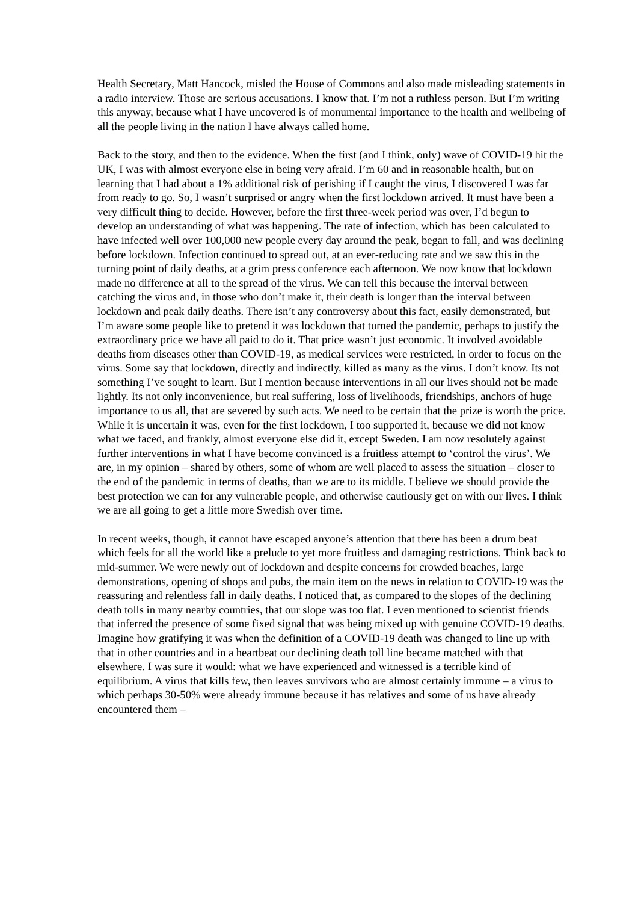Health Secretary, Matt Hancock, misled the House of Commons and also made misleading statements in a radio interview. Those are serious accusations. I know that. I’m not a ruthless person. But I’m writing this anyway, because what I have uncovered is of monumental importance to the health and wellbeing of all the people living in the nation I have always called home.
Back to the story, and then to the evidence. When the first (and I think, only) wave of COVID-19 hit the UK, I was with almost everyone else in being very afraid. I’m 60 and in reasonable health, but on learning that I had about a 1% additional risk of perishing if I caught the virus, I discovered I was far from ready to go. So, I wasn’t surprised or angry when the first lockdown arrived. It must have been a very difficult thing to decide. However, before the first three-week period was over, I’d begun to develop an understanding of what was happening. The rate of infection, which has been calculated to have infected well over 100,000 new people every day around the peak, began to fall, and was declining before lockdown. Infection continued to spread out, at an ever-reducing rate and we saw this in the turning point of daily deaths, at a grim press conference each afternoon. We now know that lockdown made no difference at all to the spread of the virus. We can tell this because the interval between catching the virus and, in those who don’t make it, their death is longer than the interval between lockdown and peak daily deaths. There isn’t any controversy about this fact, easily demonstrated, but I’m aware some people like to pretend it was lockdown that turned the pandemic, perhaps to justify the extraordinary price we have all paid to do it. That price wasn’t just economic. It involved avoidable deaths from diseases other than COVID-19, as medical services were restricted, in order to focus on the virus. Some say that lockdown, directly and indirectly, killed as many as the virus. I don’t know. Its not something I’ve sought to learn. But I mention because interventions in all our lives should not be made lightly. Its not only inconvenience, but real suffering, loss of livelihoods, friendships, anchors of huge importance to us all, that are severed by such acts. We need to be certain that the prize is worth the price. While it is uncertain it was, even for the first lockdown, I too supported it, because we did not know what we faced, and frankly, almost everyone else did it, except Sweden. I am now resolutely against further interventions in what I have become convinced is a fruitless attempt to ‘control the virus’. We are, in my opinion – shared by others, some of whom are well placed to assess the situation – closer to the end of the pandemic in terms of deaths, than we are to its middle. I believe we should provide the best protection we can for any vulnerable people, and otherwise cautiously get on with our lives. I think we are all going to get a little more Swedish over time.
In recent weeks, though, it cannot have escaped anyone’s attention that there has been a drum beat which feels for all the world like a prelude to yet more fruitless and damaging restrictions. Think back to mid-summer. We were newly out of lockdown and despite concerns for crowded beaches, large demonstrations, opening of shops and pubs, the main item on the news in relation to COVID-19 was the reassuring and relentless fall in daily deaths. I noticed that, as compared to the slopes of the declining death tolls in many nearby countries, that our slope was too flat. I even mentioned to scientist friends that inferred the presence of some fixed signal that was being mixed up with genuine COVID-19 deaths. Imagine how gratifying it was when the definition of a COVID-19 death was changed to line up with that in other countries and in a heartbeat our declining death toll line became matched with that elsewhere. I was sure it would: what we have experienced and witnessed is a terrible kind of equilibrium. A virus that kills few, then leaves survivors who are almost certainly immune – a virus to which perhaps 30-50% were already immune because it has relatives and some of us have already encountered them –